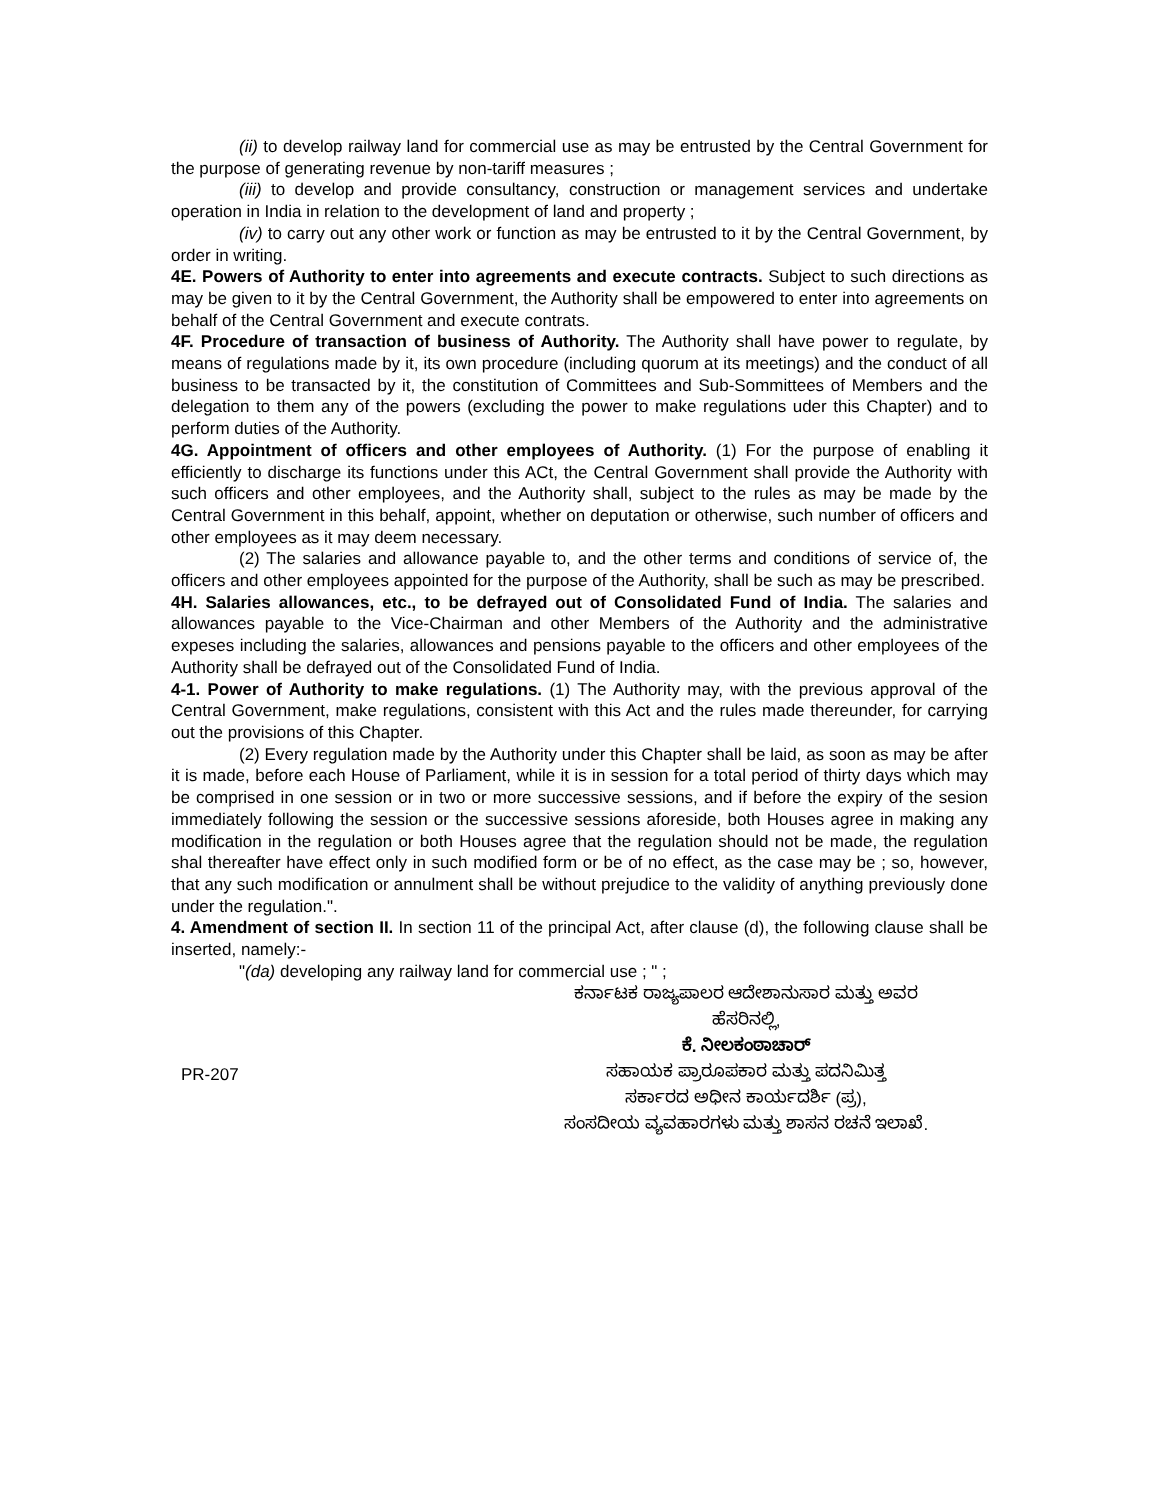(ii) to develop railway land for commercial use as may be entrusted by the Central Government for the purpose of generating revenue by non-tariff measures ;
(iii) to develop and provide consultancy, construction or management services and undertake operation in India in relation to the development of land and property ;
(iv) to carry out any other work or function as may be entrusted to it by the Central Government, by order in writing.
4E. Powers of Authority to enter into agreements and execute contracts. Subject to such directions as may be given to it by the Central Government, the Authority shall be empowered to enter into agreements on behalf of the Central Government and execute contrats.
4F. Procedure of transaction of business of Authority. The Authority shall have power to regulate, by means of regulations made by it, its own procedure (including quorum at its meetings) and the conduct of all business to be transacted by it, the constitution of Committees and Sub-Sommittees of Members and the delegation to them any of the powers (excluding the power to make regulations uder this Chapter) and to perform duties of the Authority.
4G. Appointment of officers and other employees of Authority. (1) For the purpose of enabling it efficiently to discharge its functions under this ACt, the Central Government shall provide the Authority with such officers and other employees, and the Authority shall, subject to the rules as may be made by the Central Government in this behalf, appoint, whether on deputation or otherwise, such number of officers and other employees as it may deem necessary.
(2) The salaries and allowance payable to, and the other terms and conditions of service of, the officers and other employees appointed for the purpose of the Authority, shall be such as may be prescribed.
4H. Salaries allowances, etc., to be defrayed out of Consolidated Fund of India. The salaries and allowances payable to the Vice-Chairman and other Members of the Authority and the administrative expeses including the salaries, allowances and pensions payable to the officers and other employees of the Authority shall be defrayed out of the Consolidated Fund of India.
4-1. Power of Authority to make regulations. (1) The Authority may, with the previous approval of the Central Government, make regulations, consistent with this Act and the rules made thereunder, for carrying out the provisions of this Chapter.
(2) Every regulation made by the Authority under this Chapter shall be laid, as soon as may be after it is made, before each House of Parliament, while it is in session for a total period of thirty days which may be comprised in one session or in two or more successive sessions, and if before the expiry of the sesion immediately following the session or the successive sessions aforeside, both Houses agree in making any modification in the regulation or both Houses agree that the regulation should not be made, the regulation shal thereafter have effect only in such modified form or be of no effect, as the case may be ; so, however, that any such modification or annulment shall be without prejudice to the validity of anything previously done under the regulation.".
4. Amendment of section II. In section 11 of the principal Act, after clause (d), the following clause shall be inserted, namely:-
"(da) developing any railway land for commercial use ; " ;
ಕರ್ನಾಟಕ ರಾಜ್ಯಪಾಲರ ಆದೇಶಾನುಸಾರ ಮತ್ತು ಅವರ
ಹೆಸರಿನಲ್ಲಿ,
ಕೆ. ನೀಲಕಂಠಾಚಾರ್
ಸಹಾಯಕ ಪ್ರಾರೂಪಕಾರ ಮತ್ತು ಪದನಿಮಿತ್ತ
ಸರ್ಕಾರದ ಅಧೀನ ಕಾರ್ಯದರ್ಶಿ (ಪ್ರ),
ಸಂಸದೀಯ ವ್ಯವಹಾರಗಳು ಮತ್ತು ಶಾಸನ ರಚನೆ ಇಲಾಖೆ.
PR-207